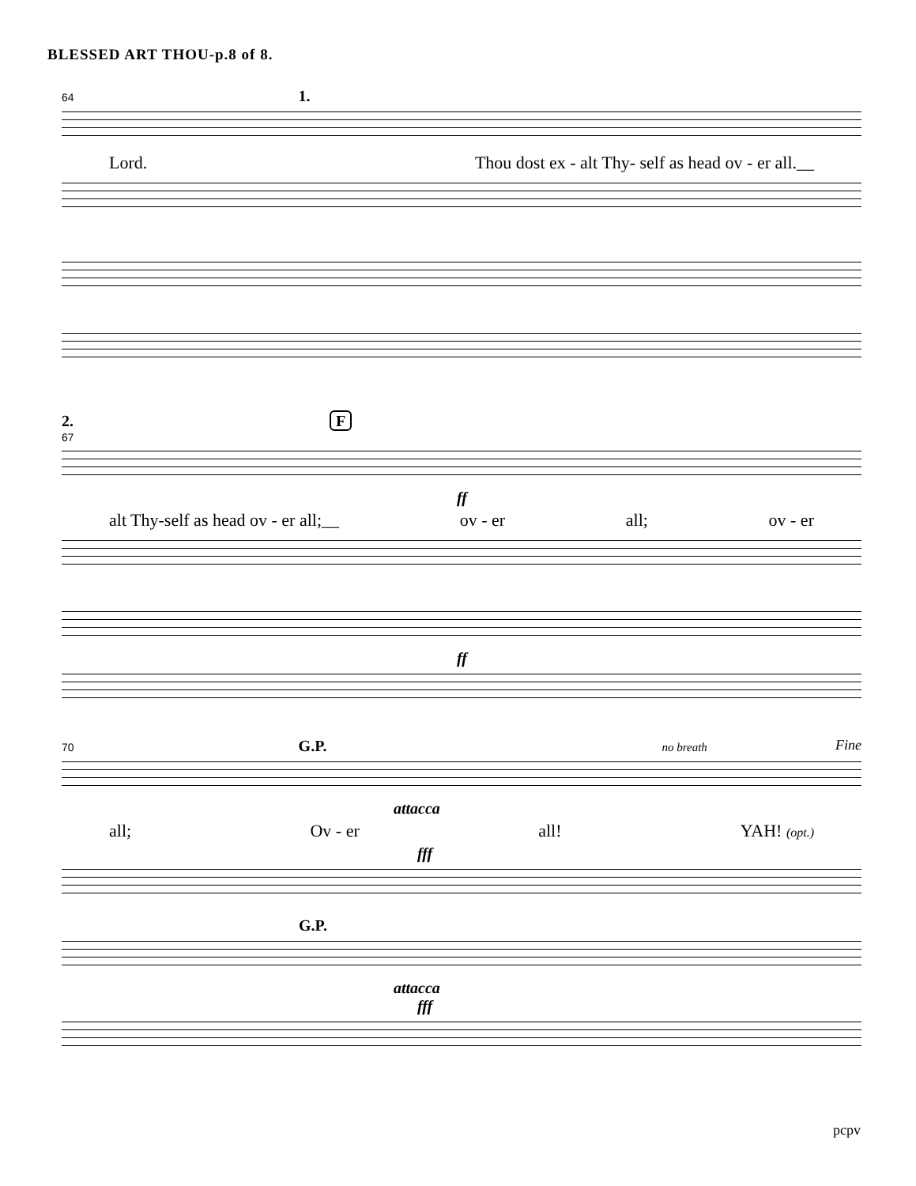BLESSED ART THOU-p.8 of 8.
64 1.
Lord. Thou dost ex - alt Thy- self as head ov - er all.__
2. F
67
ff
alt Thy-self as head ov - er all;__ ov - er all; ov - er
ff
70 G.P. no breath Fine
attacca
all; Ov - er all! YAH! (opt.)
fff
G.P.
attacca
fff
pcpv